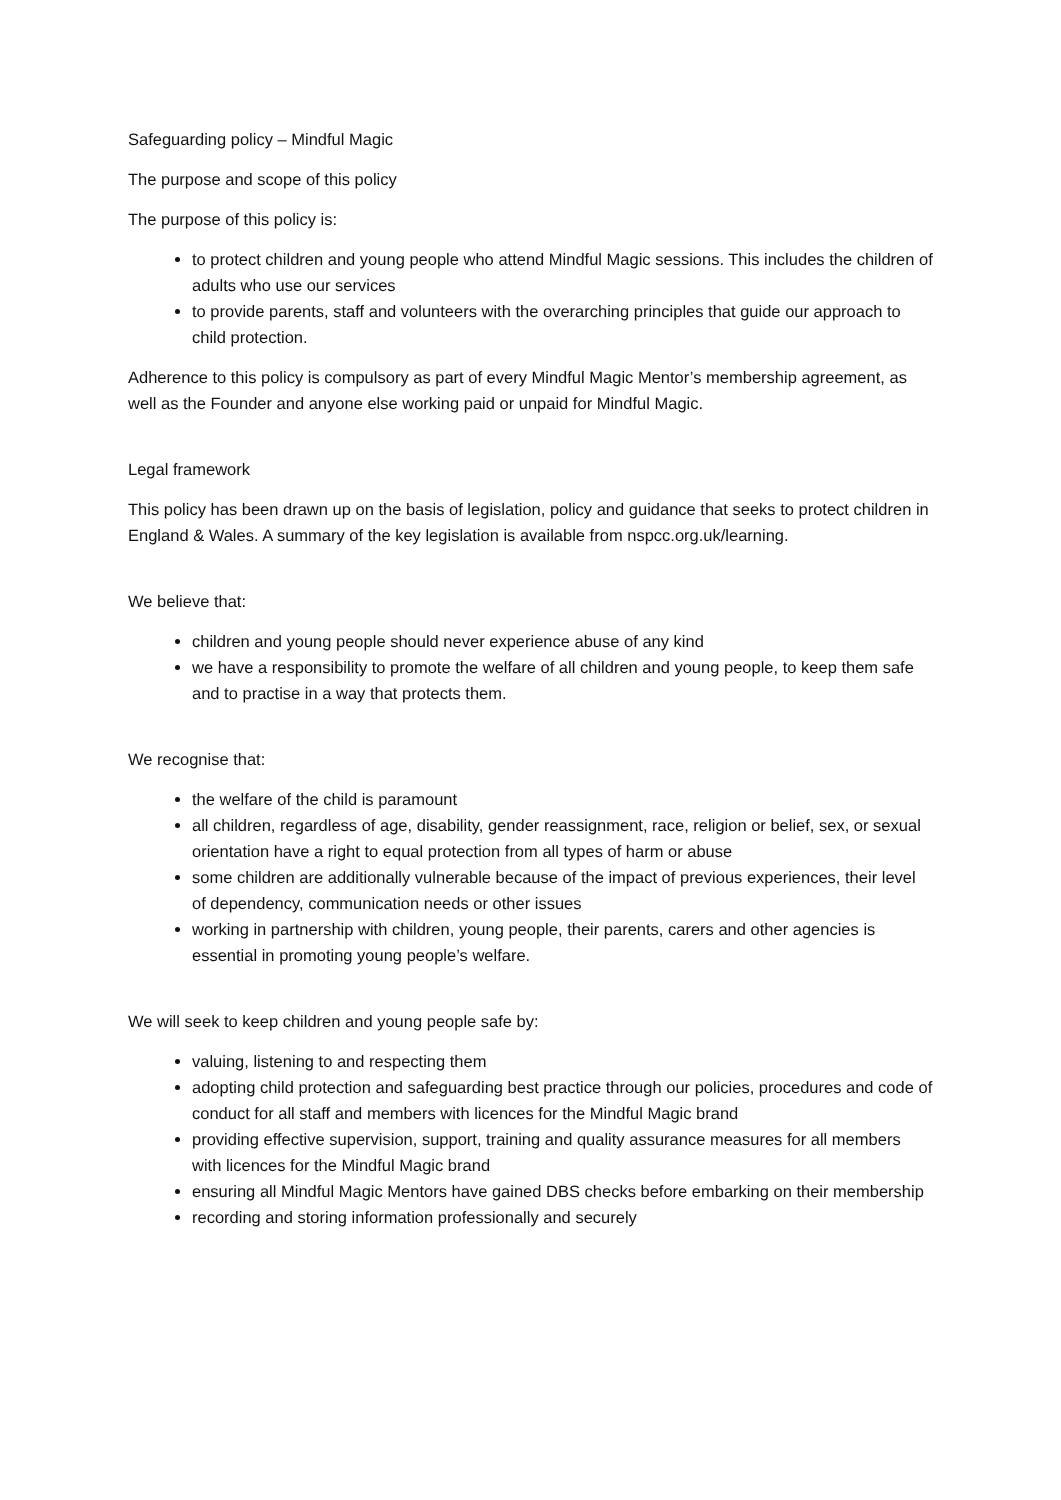Safeguarding policy – Mindful Magic
The purpose and scope of this policy
The purpose of this policy is:
to protect children and young people who attend Mindful Magic sessions. This includes the children of adults who use our services
to provide parents, staff and volunteers with the overarching principles that guide our approach to child protection.
Adherence to this policy is compulsory as part of every Mindful Magic Mentor’s membership agreement, as well as the Founder and anyone else working paid or unpaid for Mindful Magic.
Legal framework
This policy has been drawn up on the basis of legislation, policy and guidance that seeks to protect children in England & Wales. A summary of the key legislation is available from nspcc.org.uk/learning.
We believe that:
children and young people should never experience abuse of any kind
we have a responsibility to promote the welfare of all children and young people, to keep them safe and to practise in a way that protects them.
We recognise that:
the welfare of the child is paramount
all children, regardless of age, disability, gender reassignment, race, religion or belief, sex, or sexual orientation have a right to equal protection from all types of harm or abuse
some children are additionally vulnerable because of the impact of previous experiences, their level of dependency, communication needs or other issues
working in partnership with children, young people, their parents, carers and other agencies is essential in promoting young people’s welfare.
We will seek to keep children and young people safe by:
valuing, listening to and respecting them
adopting child protection and safeguarding best practice through our policies, procedures and code of conduct for all staff and members with licences for the Mindful Magic brand
providing effective supervision, support, training and quality assurance measures for all members with licences for the Mindful Magic brand
ensuring all Mindful Magic Mentors have gained DBS checks before embarking on their membership
recording and storing information professionally and securely